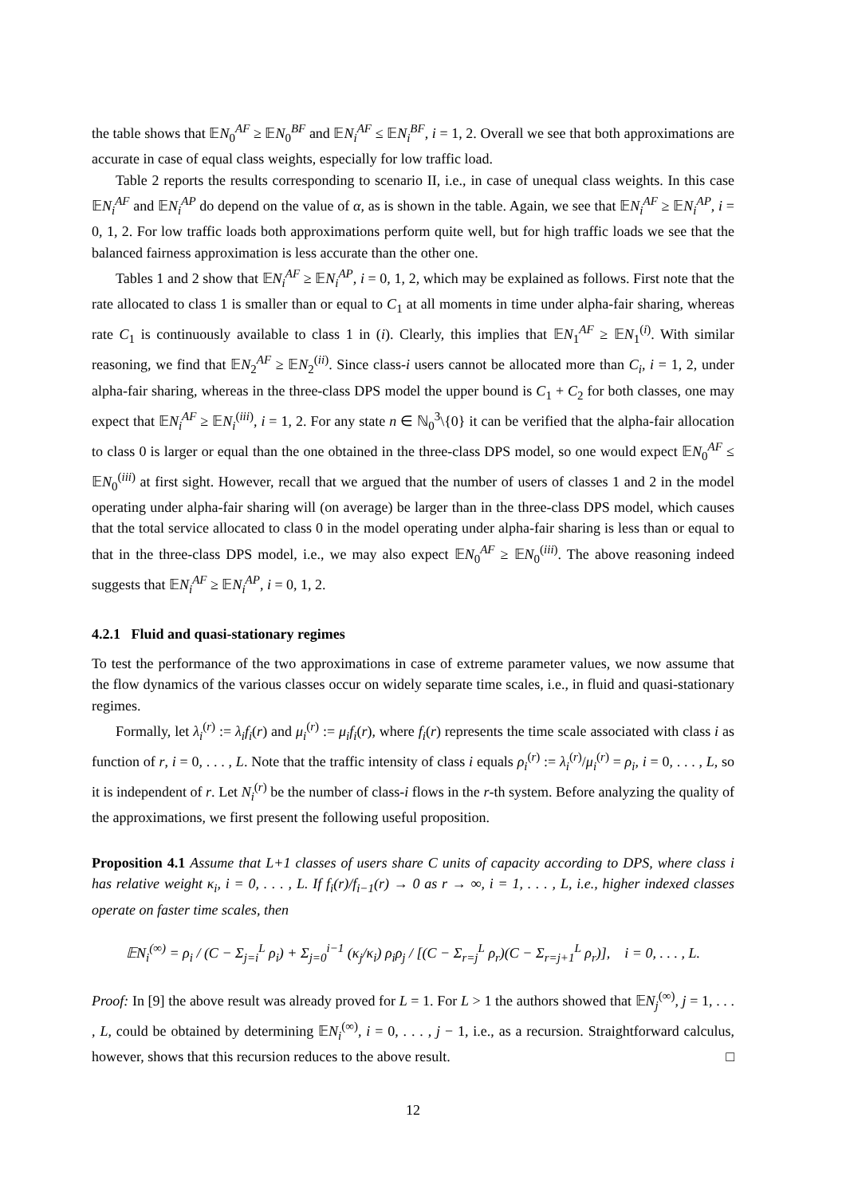the table shows that 𝔼N<sub>0</sub><sup>AF</sup> ≥ 𝔼N<sub>0</sub><sup>BF</sup> and 𝔼N<sub>i</sub><sup>AF</sup> ≤ 𝔼N<sub>i</sub><sup>BF</sup>, i = 1, 2. Overall we see that both approximations are accurate in case of equal class weights, especially for low traffic load.
Table 2 reports the results corresponding to scenario II, i.e., in case of unequal class weights. In this case 𝔼N<sub>i</sub><sup>AF</sup> and 𝔼N<sub>i</sub><sup>AP</sup> do depend on the value of α, as is shown in the table. Again, we see that 𝔼N<sub>i</sub><sup>AF</sup> ≥ 𝔼N<sub>i</sub><sup>AP</sup>, i = 0, 1, 2. For low traffic loads both approximations perform quite well, but for high traffic loads we see that the balanced fairness approximation is less accurate than the other one.
Tables 1 and 2 show that 𝔼N<sub>i</sub><sup>AF</sup> ≥ 𝔼N<sub>i</sub><sup>AP</sup>, i = 0, 1, 2, which may be explained as follows. First note that the rate allocated to class 1 is smaller than or equal to C<sub>1</sub> at all moments in time under alpha-fair sharing, whereas rate C<sub>1</sub> is continuously available to class 1 in (i). Clearly, this implies that 𝔼N<sub>1</sub><sup>AF</sup> ≥ 𝔼N<sub>1</sub><sup>(i)</sup>. With similar reasoning, we find that 𝔼N<sub>2</sub><sup>AF</sup> ≥ 𝔼N<sub>2</sub><sup>(ii)</sup>. Since class-i users cannot be allocated more than C<sub>i</sub>, i = 1, 2, under alpha-fair sharing, whereas in the three-class DPS model the upper bound is C<sub>1</sub> + C<sub>2</sub> for both classes, one may expect that 𝔼N<sub>i</sub><sup>AF</sup> ≥ 𝔼N<sub>i</sub><sup>(iii)</sup>, i = 1, 2. For any state n ∈ ℕ<sub>0</sub><sup>3</sup>\{0} it can be verified that the alpha-fair allocation to class 0 is larger or equal than the one obtained in the three-class DPS model, so one would expect 𝔼N<sub>0</sub><sup>AF</sup> ≤ 𝔼N<sub>0</sub><sup>(iii)</sup> at first sight. However, recall that we argued that the number of users of classes 1 and 2 in the model operating under alpha-fair sharing will (on average) be larger than in the three-class DPS model, which causes that the total service allocated to class 0 in the model operating under alpha-fair sharing is less than or equal to that in the three-class DPS model, i.e., we may also expect 𝔼N<sub>0</sub><sup>AF</sup> ≥ 𝔼N<sub>0</sub><sup>(iii)</sup>. The above reasoning indeed suggests that 𝔼N<sub>i</sub><sup>AF</sup> ≥ 𝔼N<sub>i</sub><sup>AP</sup>, i = 0, 1, 2.
4.2.1 Fluid and quasi-stationary regimes
To test the performance of the two approximations in case of extreme parameter values, we now assume that the flow dynamics of the various classes occur on widely separate time scales, i.e., in fluid and quasi-stationary regimes.
Formally, let λ<sub>i</sub><sup>(r)</sup> := λ<sub>i</sub>f<sub>i</sub>(r) and μ<sub>i</sub><sup>(r)</sup> := μ<sub>i</sub>f<sub>i</sub>(r), where f<sub>i</sub>(r) represents the time scale associated with class i as function of r, i = 0, . . . , L. Note that the traffic intensity of class i equals ρ<sub>i</sub><sup>(r)</sup> := λ<sub>i</sub><sup>(r)</sup>/μ<sub>i</sub><sup>(r)</sup> = ρ<sub>i</sub>, i = 0, . . . , L, so it is independent of r. Let N<sub>i</sub><sup>(r)</sup> be the number of class-i flows in the r-th system. Before analyzing the quality of the approximations, we first present the following useful proposition.
Proposition 4.1 Assume that L+1 classes of users share C units of capacity according to DPS, where class i has relative weight κ<sub>i</sub>, i = 0, . . . , L. If f<sub>i</sub>(r)/f<sub>i−1</sub>(r) → 0 as r → ∞, i = 1, . . . , L, i.e., higher indexed classes operate on faster time scales, then
𝔼N<sub>i</sub><sup>(∞)</sup> = ρ<sub>i</sub> / (C − Σ<sub>j=i</sub><sup>L</sup> ρ<sub>i</sub>) + Σ<sub>j=0</sub><sup>i−1</sup> (κ<sub>j</sub>/κ<sub>i</sub>) ρ<sub>i</sub>ρ<sub>j</sub> / [(C − Σ<sub>r=j</sub><sup>L</sup> ρ<sub>r</sub>)(C − Σ<sub>r=j+1</sub><sup>L</sup> ρ<sub>r</sub>)], i = 0, . . . , L.
Proof: In [9] the above result was already proved for L = 1. For L > 1 the authors showed that 𝔼N<sub>j</sub><sup>(∞)</sup>, j = 1, . . . , L, could be obtained by determining 𝔼N<sub>i</sub><sup>(∞)</sup>, i = 0, . . . , j − 1, i.e., as a recursion. Straightforward calculus, however, shows that this recursion reduces to the above result. □
12